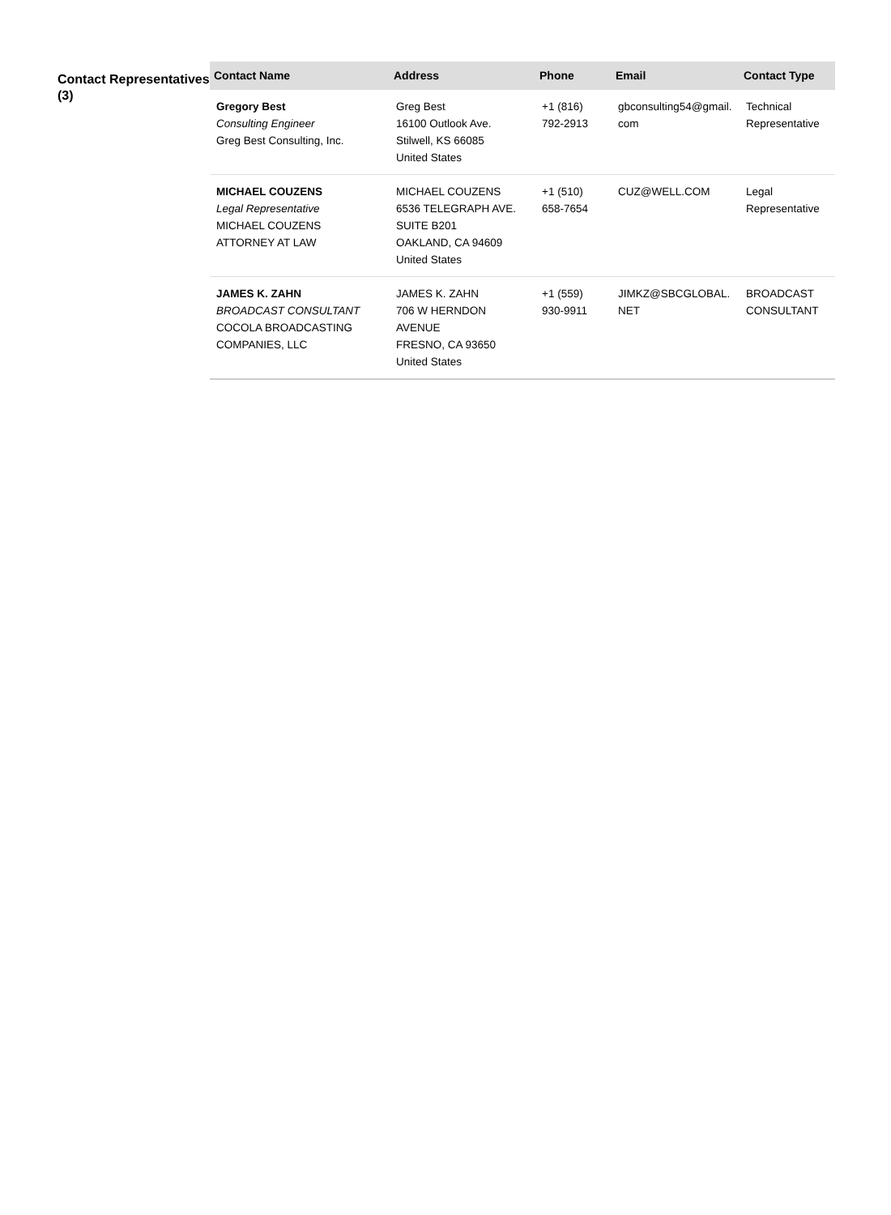Contact Representatives (3)
| Contact Name | Address | Phone | Email | Contact Type |
| --- | --- | --- | --- | --- |
| Gregory Best Consulting Engineer Greg Best Consulting, Inc. | Greg Best 16100 Outlook Ave. Stilwell, KS 66085 United States | +1 (816) 792-2913 | gbconsulting54@gmail. com | Technical Representative |
| MICHAEL COUZENS Legal Representative MICHAEL COUZENS ATTORNEY AT LAW | MICHAEL COUZENS 6536 TELEGRAPH AVE. SUITE B201 OAKLAND, CA 94609 United States | +1 (510) 658-7654 | CUZ@WELL.COM | Legal Representative |
| JAMES K. ZAHN BROADCAST CONSULTANT COCOLA BROADCASTING COMPANIES, LLC | JAMES K. ZAHN 706 W HERNDON AVENUE FRESNO, CA 93650 United States | +1 (559) 930-9911 | JIMKZ@SBCGLOBAL. NET | BROADCAST CONSULTANT |